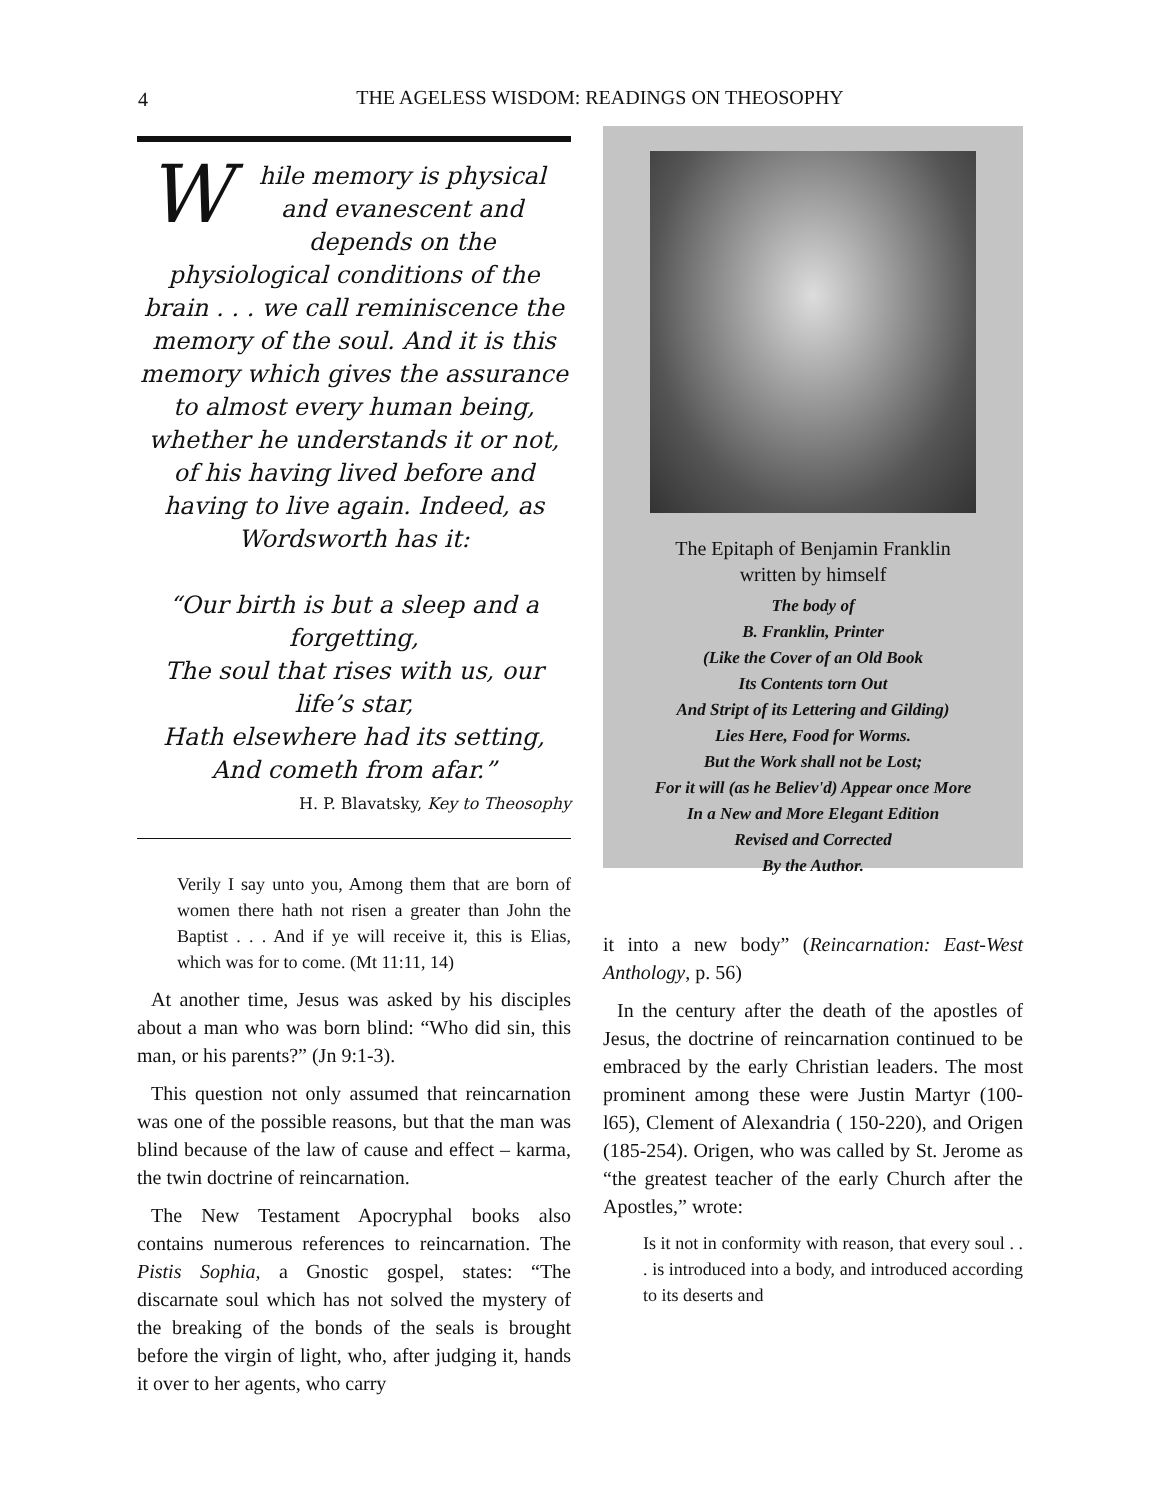4
THE AGELESS WISDOM: READINGS ON THEOSOPHY
While memory is physical and evanescent and depends on the physiological conditions of the brain . . . we call reminiscence the memory of the soul. And it is this memory which gives the assurance to almost every human being, whether he understands it or not, of his having lived before and having to live again. Indeed, as Wordsworth has it:
“Our birth is but a sleep and a forgetting,
The soul that rises with us, our life’s star,
Hath elsewhere had its setting, And cometh from afar.”
H. P. Blavatsky, Key to Theosophy
Verily I say unto you, Among them that are born of women there hath not risen a greater than John the Baptist . . . And if ye will receive it, this is Elias, which was for to come. (Mt 11:11, 14)
At another time, Jesus was asked by his disciples about a man who was born blind: “Who did sin, this man, or his parents?” (Jn 9:1-3).
This question not only assumed that reincarnation was one of the possible reasons, but that the man was blind because of the law of cause and effect – karma, the twin doctrine of reincarnation.
The New Testament Apocryphal books also contains numerous references to reincarnation. The Pistis Sophia, a Gnostic gospel, states: “The discarnate soul which has not solved the mystery of the breaking of the bonds of the seals is brought before the virgin of light, who, after judging it, hands it over to her agents, who carry
The Epitaph of Benjamin Franklin
written by himself
The body of
B. Franklin, Printer
(Like the Cover of an Old Book
Its Contents torn Out
And Stript of its Lettering and Gilding)
Lies Here, Food for Worms.
But the Work shall not be Lost;
For it will (as he Believ'd) Appear once More
In a New and More Elegant Edition
Revised and Corrected
By the Author.
it into a new body” (Reincarnation: East-West Anthology, p. 56)
In the century after the death of the apostles of Jesus, the doctrine of reincarnation continued to be embraced by the early Christian leaders. The most prominent among these were Justin Martyr (100-l65), Clement of Alexandria ( 150-220), and Origen (185-254). Origen, who was called by St. Jerome as “the greatest teacher of the early Church after the Apostles,” wrote:
Is it not in conformity with reason, that every soul . . . is introduced into a body, and introduced according to its deserts and